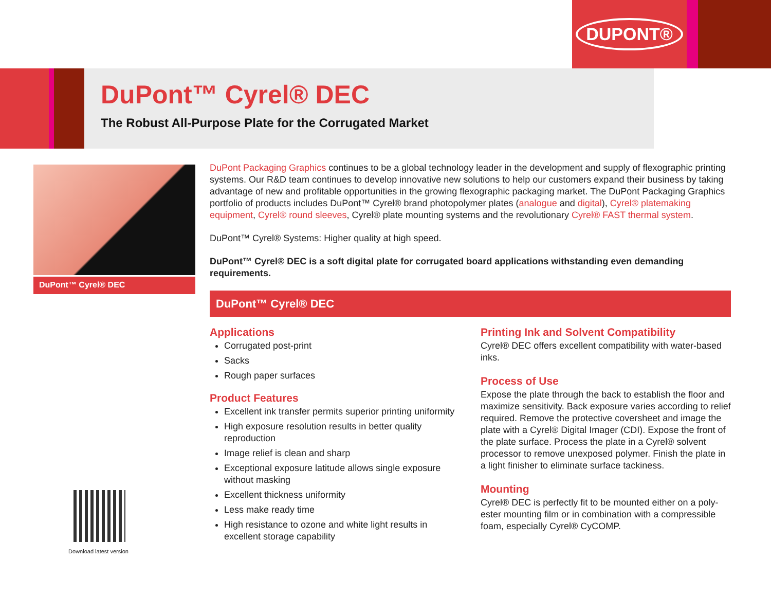DUPONT®
DuPont™ Cyrel® DEC
The Robust All-Purpose Plate for the Corrugated Market
DuPont™ Cyrel® DEC
DuPont Packaging Graphics continues to be a global technology leader in the development and supply of flexographic printing systems. Our R&D team continues to develop innovative new solutions to help our customers expand their business by taking advantage of new and profitable opportunities in the growing flexographic packaging market. The DuPont Packaging Graphics portfolio of products includes DuPont™ Cyrel® brand photopolymer plates (analogue and digital), Cyrel® platemaking equipment, Cyrel® round sleeves, Cyrel® plate mounting systems and the revolutionary Cyrel® FAST thermal system.
DuPont™ Cyrel® Systems: Higher quality at high speed.
DuPont™ Cyrel® DEC is a soft digital plate for corrugated board applications withstanding even demanding requirements.
DuPont™ Cyrel® DEC
Applications
Corrugated post-print
Sacks
Rough paper surfaces
Product Features
Excellent ink transfer permits superior printing uniformity
High exposure resolution results in better quality reproduction
Image relief is clean and sharp
Exceptional exposure latitude allows single exposure without masking
Excellent thickness uniformity
Less make ready time
High resistance to ozone and white light results in excellent storage capability
Printing Ink and Solvent Compatibility
Cyrel® DEC offers excellent compatibility with water-based inks.
Process of Use
Expose the plate through the back to establish the floor and maximize sensitivity. Back exposure varies according to relief required. Remove the protective coversheet and image the plate with a Cyrel® Digital Imager (CDI). Expose the front of the plate surface. Process the plate in a Cyrel® solvent processor to remove unexposed polymer. Finish the plate in a light finisher to eliminate surface tackiness.
Mounting
Cyrel® DEC is perfectly fit to be mounted either on a poly-ester mounting film or in combination with a compressible foam, especially Cyrel® CyCOMP.
Download latest version